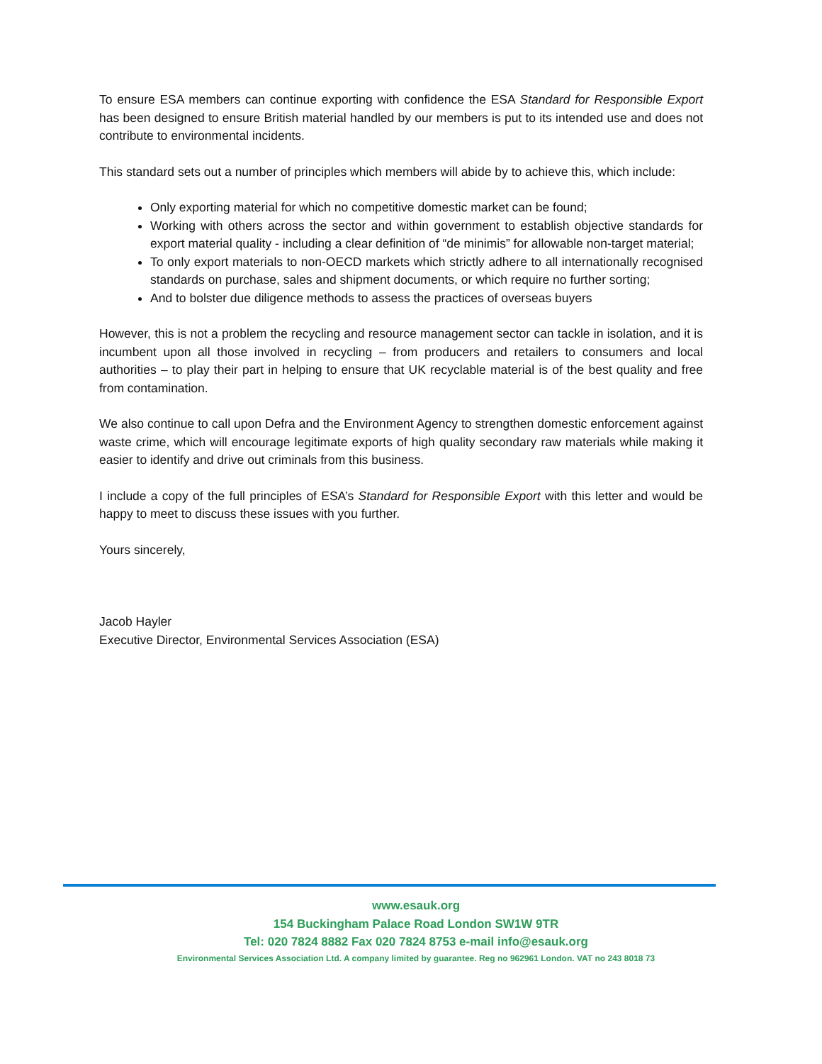To ensure ESA members can continue exporting with confidence the ESA Standard for Responsible Export has been designed to ensure British material handled by our members is put to its intended use and does not contribute to environmental incidents.
This standard sets out a number of principles which members will abide by to achieve this, which include:
Only exporting material for which no competitive domestic market can be found;
Working with others across the sector and within government to establish objective standards for export material quality - including a clear definition of “de minimis” for allowable non-target material;
To only export materials to non-OECD markets which strictly adhere to all internationally recognised standards on purchase, sales and shipment documents, or which require no further sorting;
And to bolster due diligence methods to assess the practices of overseas buyers
However, this is not a problem the recycling and resource management sector can tackle in isolation, and it is incumbent upon all those involved in recycling – from producers and retailers to consumers and local authorities – to play their part in helping to ensure that UK recyclable material is of the best quality and free from contamination.
We also continue to call upon Defra and the Environment Agency to strengthen domestic enforcement against waste crime, which will encourage legitimate exports of high quality secondary raw materials while making it easier to identify and drive out criminals from this business.
I include a copy of the full principles of ESA’s Standard for Responsible Export with this letter and would be happy to meet to discuss these issues with you further.
Yours sincerely,
Jacob Hayler
Executive Director, Environmental Services Association (ESA)
www.esauk.org
154 Buckingham Palace Road London SW1W 9TR
Tel: 020 7824 8882 Fax 020 7824 8753 e-mail info@esauk.org
Environmental Services Association Ltd. A company limited by guarantee. Reg no 962961 London. VAT no 243 8018 73